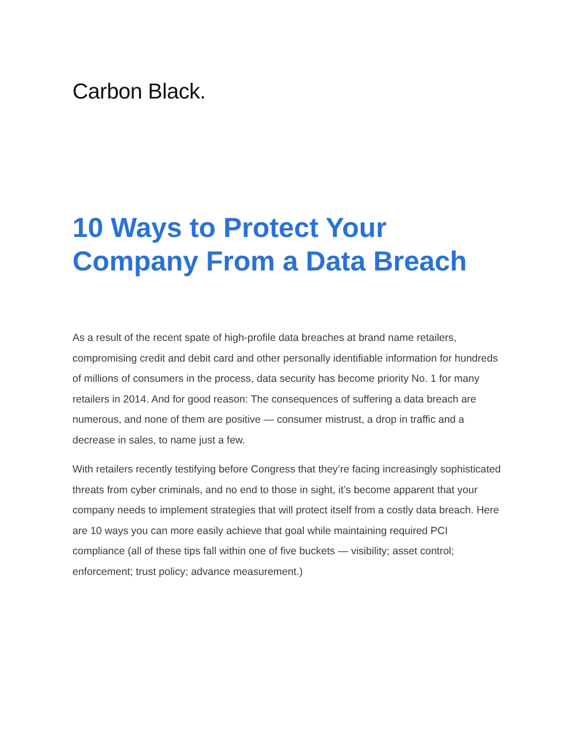Carbon Black.
10 Ways to Protect Your Company From a Data Breach
As a result of the recent spate of high-profile data breaches at brand name retailers, compromising credit and debit card and other personally identifiable information for hundreds of millions of consumers in the process, data security has become priority No. 1 for many retailers in 2014. And for good reason: The consequences of suffering a data breach are numerous, and none of them are positive — consumer mistrust, a drop in traffic and a decrease in sales, to name just a few.
With retailers recently testifying before Congress that they’re facing increasingly sophisticated threats from cyber criminals, and no end to those in sight, it’s become apparent that your company needs to implement strategies that will protect itself from a costly data breach. Here are 10 ways you can more easily achieve that goal while maintaining required PCI compliance (all of these tips fall within one of five buckets — visibility; asset control; enforcement; trust policy; advance measurement.)